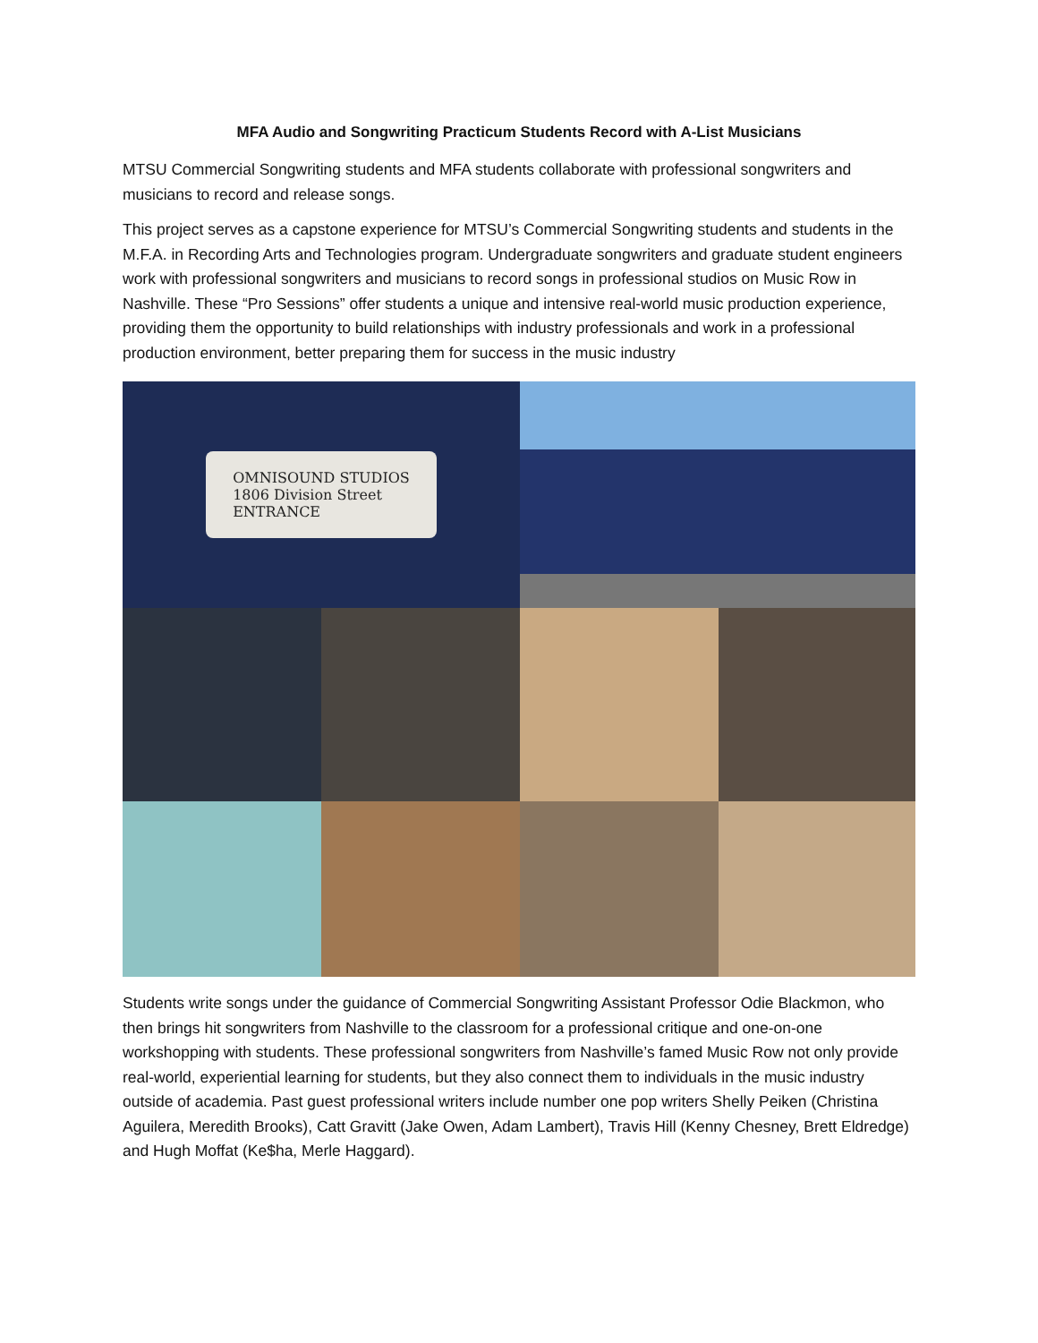MFA Audio and Songwriting Practicum Students Record with A-List Musicians
MTSU Commercial Songwriting students and MFA students collaborate with professional songwriters and musicians to record and release songs.
This project serves as a capstone experience for MTSU’s Commercial Songwriting students and students in the M.F.A. in Recording Arts and Technologies program. Undergraduate songwriters and graduate student engineers work with professional songwriters and musicians to record songs in professional studios on Music Row in Nashville. These “Pro Sessions” offer students a unique and intensive real-world music production experience, providing them the opportunity to build relationships with industry professionals and work in a professional production environment, better preparing them for success in the music industry
OMNISOUND STUDIOS
1806 Division Street
ENTRANCE
Students write songs under the guidance of Commercial Songwriting Assistant Professor Odie Blackmon, who then brings hit songwriters from Nashville to the classroom for a professional critique and one-on-one workshopping with students. These professional songwriters from Nashville’s famed Music Row not only provide real-world, experiential learning for students, but they also connect them to individuals in the music industry outside of academia. Past guest professional writers include number one pop writers Shelly Peiken (Christina Aguilera, Meredith Brooks), Catt Gravitt (Jake Owen, Adam Lambert), Travis Hill (Kenny Chesney, Brett Eldredge) and Hugh Moffat (Ke$ha, Merle Haggard).